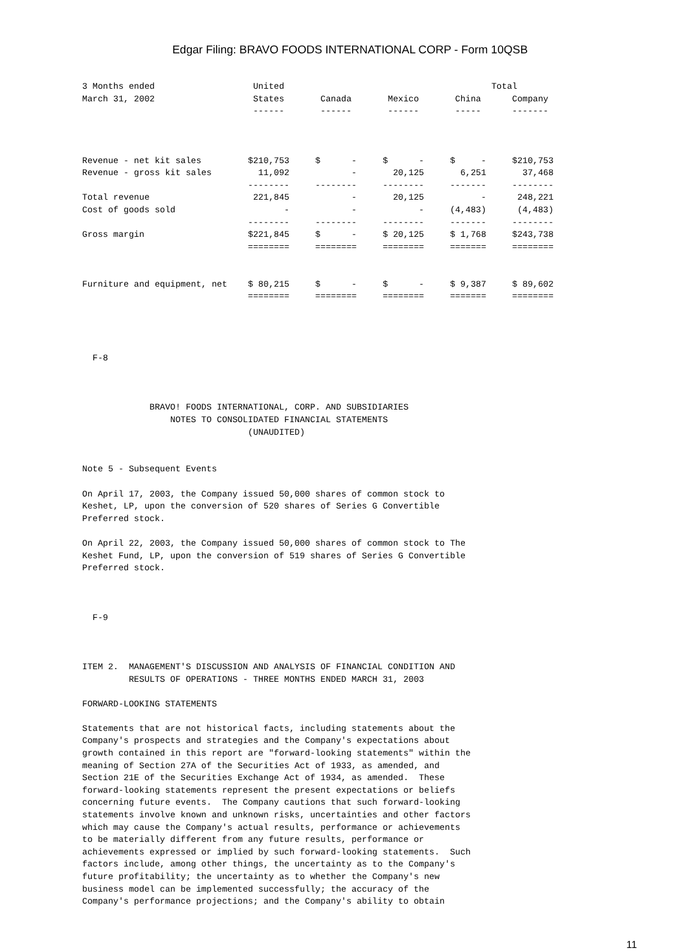Edgar Filing: BRAVO FOODS INTERNATIONAL CORP - Form 10QSB
3 Months ended                   United                                        Total
March 31, 2002                   States       Canada       Mexico       China      Company
                                 ------       ------       ------       -----      -------



Revenue - net kit sales         $210,753     $      -     $      -     $     -     $210,753
Revenue - gross kit sales         11,092            -       20,125       6,251       37,468
                                --------     --------     --------     -------     --------
Total revenue                    221,845            -       20,125           -      248,221
Cost of goods sold                     -            -            -     (4,483)      (4,483)
                                --------     --------     --------     -------     --------
Gross margin                    $221,845     $      -     $ 20,125     $ 1,768     $243,738
                                ========     ========     ========     =======     ========


Furniture and equipment, net    $ 80,215     $      -     $      -     $ 9,387     $ 89,602
                                ========     ========     ========     =======     ========




  F-8



             BRAVO! FOODS INTERNATIONAL, CORP. AND SUBSIDIARIES
                 NOTES TO CONSOLIDATED FINANCIAL STATEMENTS
                                (UNAUDITED)


Note 5 - Subsequent Events

On April 17, 2003, the Company issued 50,000 shares of common stock to
Keshet, LP, upon the conversion of 520 shares of Series G Convertible
Preferred stock.

On April 22, 2003, the Company issued 50,000 shares of common stock to The
Keshet Fund, LP, upon the conversion of 519 shares of Series G Convertible
Preferred stock.



  F-9



ITEM 2.  MANAGEMENT'S DISCUSSION AND ANALYSIS OF FINANCIAL CONDITION AND
         RESULTS OF OPERATIONS - THREE MONTHS ENDED MARCH 31, 2003

FORWARD-LOOKING STATEMENTS

Statements that are not historical facts, including statements about the
Company's prospects and strategies and the Company's expectations about
growth contained in this report are "forward-looking statements" within the
meaning of Section 27A of the Securities Act of 1933, as amended, and
Section 21E of the Securities Exchange Act of 1934, as amended.  These
forward-looking statements represent the present expectations or beliefs
concerning future events.  The Company cautions that such forward-looking
statements involve known and unknown risks, uncertainties and other factors
which may cause the Company's actual results, performance or achievements
to be materially different from any future results, performance or
achievements expressed or implied by such forward-looking statements.  Such
factors include, among other things, the uncertainty as to the Company's
future profitability; the uncertainty as to whether the Company's new
business model can be implemented successfully; the accuracy of the
Company's performance projections; and the Company's ability to obtain
11